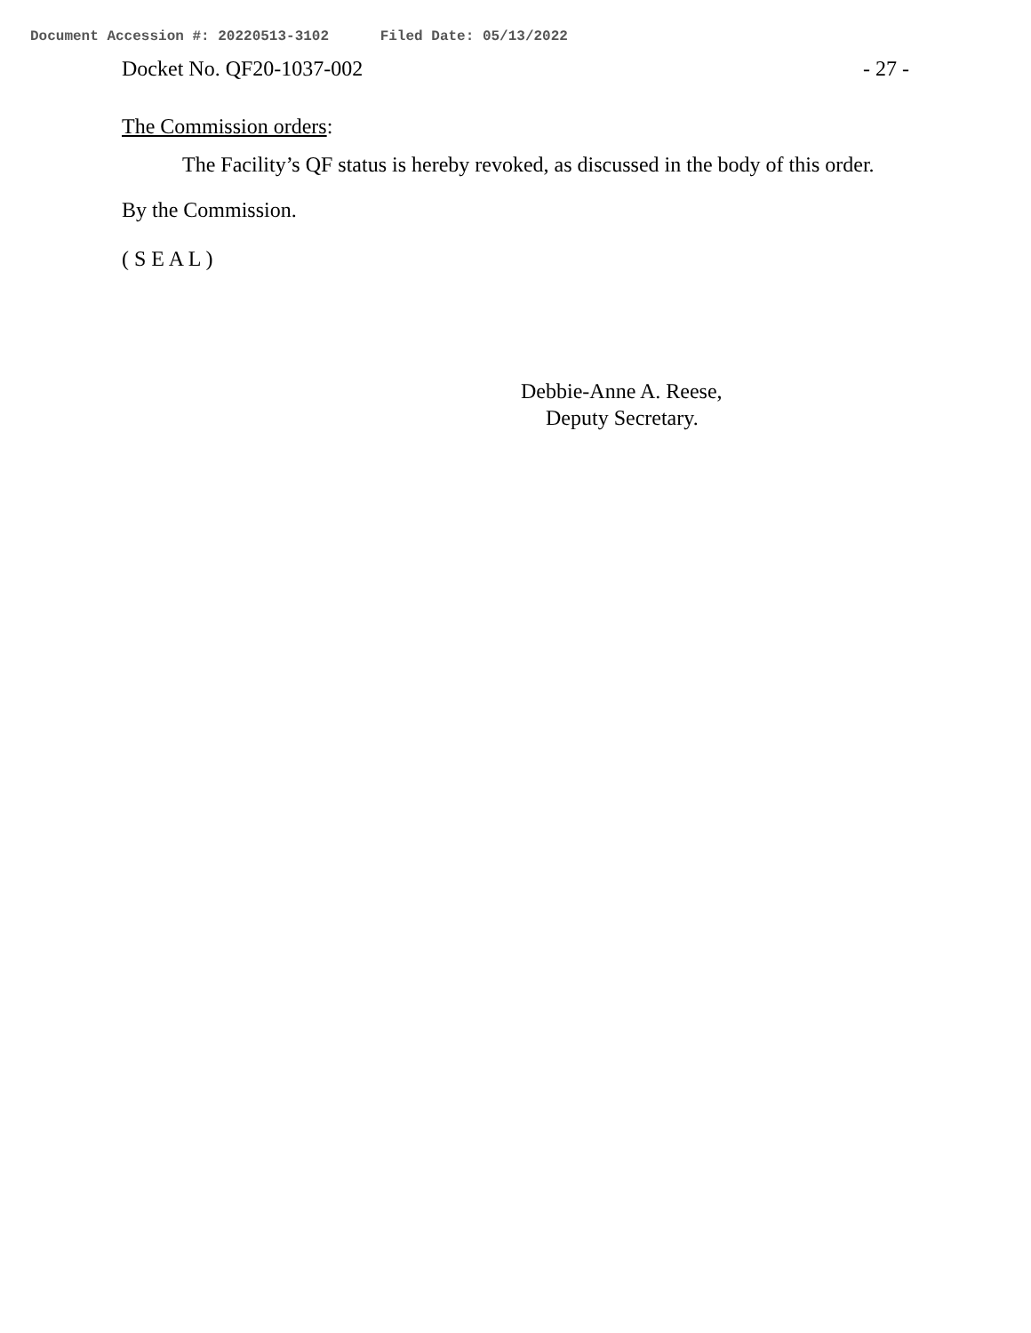Document Accession #: 20220513-3102 Filed Date: 05/13/2022
Docket No. QF20-1037-002 - 27 -
The Commission orders:
The Facility’s QF status is hereby revoked, as discussed in the body of this order.
By the Commission.
( S E A L )
Debbie-Anne A. Reese,
Deputy Secretary.